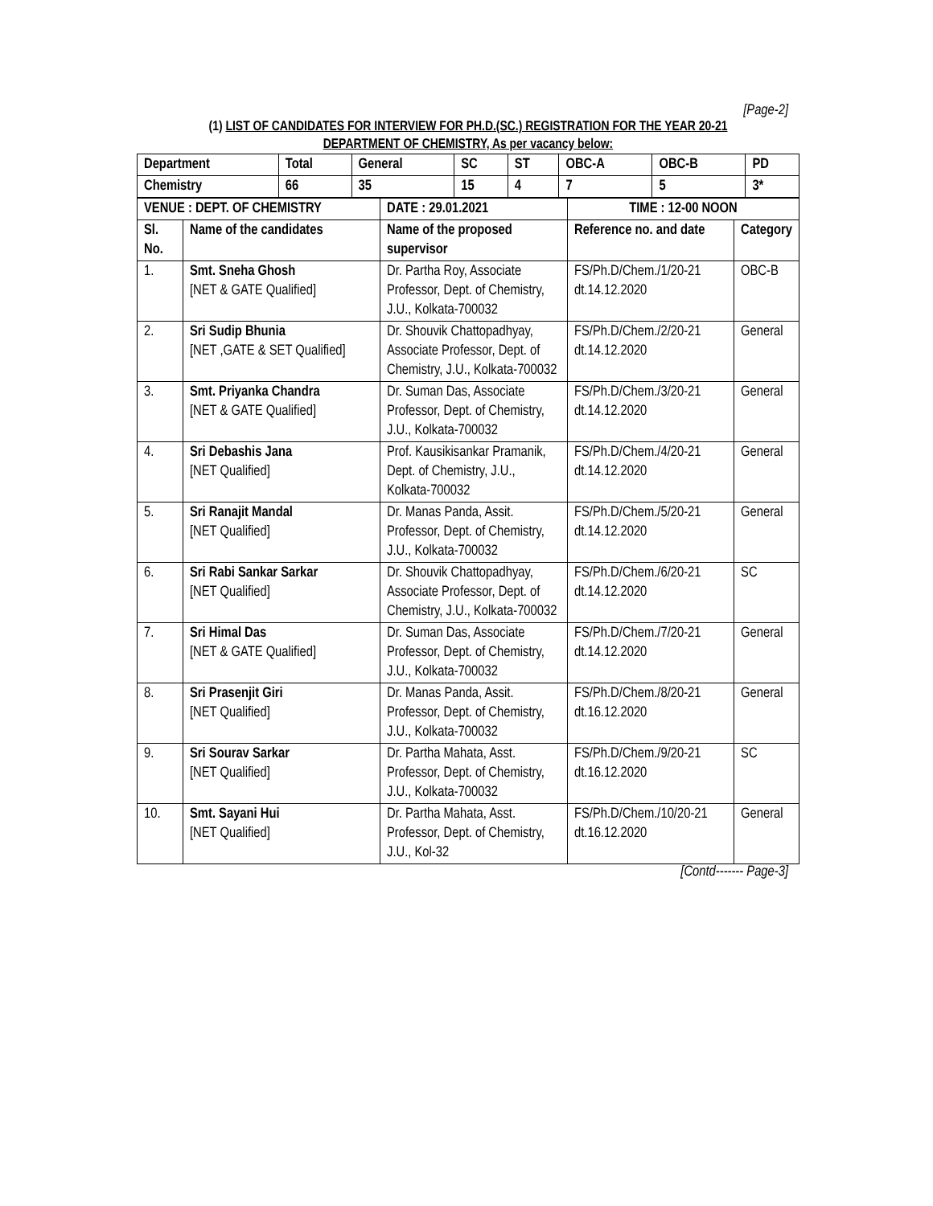[Page-2]
(1) LIST OF CANDIDATES FOR INTERVIEW FOR PH.D.(SC.) REGISTRATION FOR THE YEAR 20-21
DEPARTMENT OF CHEMISTRY, As per vacancy below:
| Department | Total | General | SC | ST | OBC-A | OBC-B | PD |
| --- | --- | --- | --- | --- | --- | --- | --- |
| Chemistry | 66 | 35 | 15 | 4 | 7 | 5 | 3* |
| VENUE : DEPT. OF CHEMISTRY | | DATE : 29.01.2021 | TIME : 12-00 NOON | |
| --- | --- | --- | --- | --- |
| Sl. No. | Name of the candidates | Name of the proposed supervisor | Reference no. and date | Category |
| 1. | Smt. Sneha Ghosh [NET & GATE Qualified] | Dr. Partha Roy, Associate Professor, Dept. of Chemistry, J.U., Kolkata-700032 | FS/Ph.D/Chem./1/20-21 dt.14.12.2020 | OBC-B |
| 2. | Sri Sudip Bhunia [NET ,GATE & SET Qualified] | Dr. Shouvik Chattopadhyay, Associate Professor, Dept. of Chemistry, J.U., Kolkata-700032 | FS/Ph.D/Chem./2/20-21 dt.14.12.2020 | General |
| 3. | Smt. Priyanka Chandra [NET & GATE Qualified] | Dr. Suman Das, Associate Professor, Dept. of Chemistry, J.U., Kolkata-700032 | FS/Ph.D/Chem./3/20-21 dt.14.12.2020 | General |
| 4. | Sri Debashis Jana [NET Qualified] | Prof. Kausikisankar Pramanik, Dept. of Chemistry, J.U., Kolkata-700032 | FS/Ph.D/Chem./4/20-21 dt.14.12.2020 | General |
| 5. | Sri Ranajit Mandal [NET Qualified] | Dr. Manas Panda, Assit. Professor, Dept. of Chemistry, J.U., Kolkata-700032 | FS/Ph.D/Chem./5/20-21 dt.14.12.2020 | General |
| 6. | Sri Rabi Sankar Sarkar [NET Qualified] | Dr. Shouvik Chattopadhyay, Associate Professor, Dept. of Chemistry, J.U., Kolkata-700032 | FS/Ph.D/Chem./6/20-21 dt.14.12.2020 | SC |
| 7. | Sri Himal Das [NET & GATE Qualified] | Dr. Suman Das, Associate Professor, Dept. of Chemistry, J.U., Kolkata-700032 | FS/Ph.D/Chem./7/20-21 dt.14.12.2020 | General |
| 8. | Sri Prasenjit Giri [NET Qualified] | Dr. Manas Panda, Assit. Professor, Dept. of Chemistry, J.U., Kolkata-700032 | FS/Ph.D/Chem./8/20-21 dt.16.12.2020 | General |
| 9. | Sri Sourav Sarkar [NET Qualified] | Dr. Partha Mahata, Asst. Professor, Dept. of Chemistry, J.U., Kolkata-700032 | FS/Ph.D/Chem./9/20-21 dt.16.12.2020 | SC |
| 10. | Smt. Sayani Hui [NET Qualified] | Dr. Partha Mahata, Asst. Professor, Dept. of Chemistry, J.U., Kol-32 | FS/Ph.D/Chem./10/20-21 dt.16.12.2020 | General |
[Contd------- Page-3]